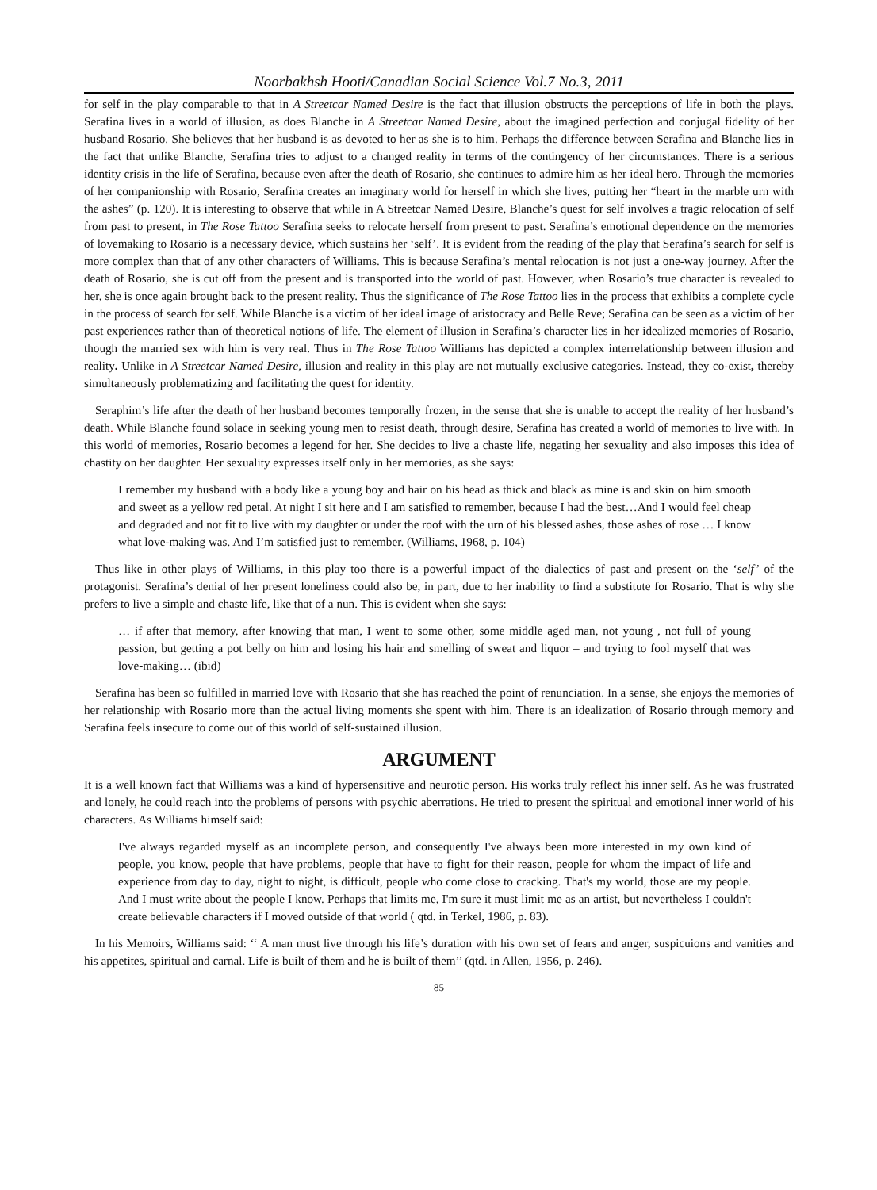Noorbakhsh Hooti/Canadian Social Science Vol.7 No.3, 2011
for self in the play comparable to that in A Streetcar Named Desire is the fact that illusion obstructs the perceptions of life in both the plays. Serafina lives in a world of illusion, as does Blanche in A Streetcar Named Desire, about the imagined perfection and conjugal fidelity of her husband Rosario. She believes that her husband is as devoted to her as she is to him. Perhaps the difference between Serafina and Blanche lies in the fact that unlike Blanche, Serafina tries to adjust to a changed reality in terms of the contingency of her circumstances. There is a serious identity crisis in the life of Serafina, because even after the death of Rosario, she continues to admire him as her ideal hero. Through the memories of her companionship with Rosario, Serafina creates an imaginary world for herself in which she lives, putting her “heart in the marble urn with the ashes” (p. 120). It is interesting to observe that while in A Streetcar Named Desire, Blanche’s quest for self involves a tragic relocation of self from past to present, in The Rose Tattoo Serafina seeks to relocate herself from present to past. Serafina’s emotional dependence on the memories of lovemaking to Rosario is a necessary device, which sustains her ‘self’. It is evident from the reading of the play that Serafina’s search for self is more complex than that of any other characters of Williams. This is because Serafina’s mental relocation is not just a one-way journey. After the death of Rosario, she is cut off from the present and is transported into the world of past. However, when Rosario’s true character is revealed to her, she is once again brought back to the present reality. Thus the significance of The Rose Tattoo lies in the process that exhibits a complete cycle in the process of search for self. While Blanche is a victim of her ideal image of aristocracy and Belle Reve; Serafina can be seen as a victim of her past experiences rather than of theoretical notions of life. The element of illusion in Serafina’s character lies in her idealized memories of Rosario, though the married sex with him is very real. Thus in The Rose Tattoo Williams has depicted a complex interrelationship between illusion and reality. Unlike in A Streetcar Named Desire, illusion and reality in this play are not mutually exclusive categories. Instead, they co-exist, thereby simultaneously problematizing and facilitating the quest for identity.
Seraphim’s life after the death of her husband becomes temporally frozen, in the sense that she is unable to accept the reality of her husband’s death. While Blanche found solace in seeking young men to resist death, through desire, Serafina has created a world of memories to live with. In this world of memories, Rosario becomes a legend for her. She decides to live a chaste life, negating her sexuality and also imposes this idea of chastity on her daughter. Her sexuality expresses itself only in her memories, as she says:
I remember my husband with a body like a young boy and hair on his head as thick and black as mine is and skin on him smooth and sweet as a yellow red petal. At night I sit here and I am satisfied to remember, because I had the best…And I would feel cheap and degraded and not fit to live with my daughter or under the roof with the urn of his blessed ashes, those ashes of rose … I know what love-making was. And I’m satisfied just to remember. (Williams, 1968, p. 104)
Thus like in other plays of Williams, in this play too there is a powerful impact of the dialectics of past and present on the ‘self’ of the protagonist. Serafina’s denial of her present loneliness could also be, in part, due to her inability to find a substitute for Rosario. That is why she prefers to live a simple and chaste life, like that of a nun. This is evident when she says:
… if after that memory, after knowing that man, I went to some other, some middle aged man, not young , not full of young passion, but getting a pot belly on him and losing his hair and smelling of sweat and liquor – and trying to fool myself that was love-making… (ibid)
Serafina has been so fulfilled in married love with Rosario that she has reached the point of renunciation. In a sense, she enjoys the memories of her relationship with Rosario more than the actual living moments she spent with him. There is an idealization of Rosario through memory and Serafina feels insecure to come out of this world of self-sustained illusion.
ARGUMENT
It is a well known fact that Williams was a kind of hypersensitive and neurotic person. His works truly reflect his inner self. As he was frustrated and lonely, he could reach into the problems of persons with psychic aberrations. He tried to present the spiritual and emotional inner world of his characters. As Williams himself said:
I've always regarded myself as an incomplete person, and consequently I've always been more interested in my own kind of people, you know, people that have problems, people that have to fight for their reason, people for whom the impact of life and experience from day to day, night to night, is difficult, people who come close to cracking. That's my world, those are my people. And I must write about the people I know. Perhaps that limits me, I'm sure it must limit me as an artist, but nevertheless I couldn't create believable characters if I moved outside of that world ( qtd. in Terkel, 1986, p. 83).
In his Memoirs, Williams said: ‘‘ A man must live through his life’s duration with his own set of fears and anger, suspicuions and vanities and his appetites, spiritual and carnal. Life is built of them and he is built of them’’ (qtd. in Allen, 1956, p. 246).
85